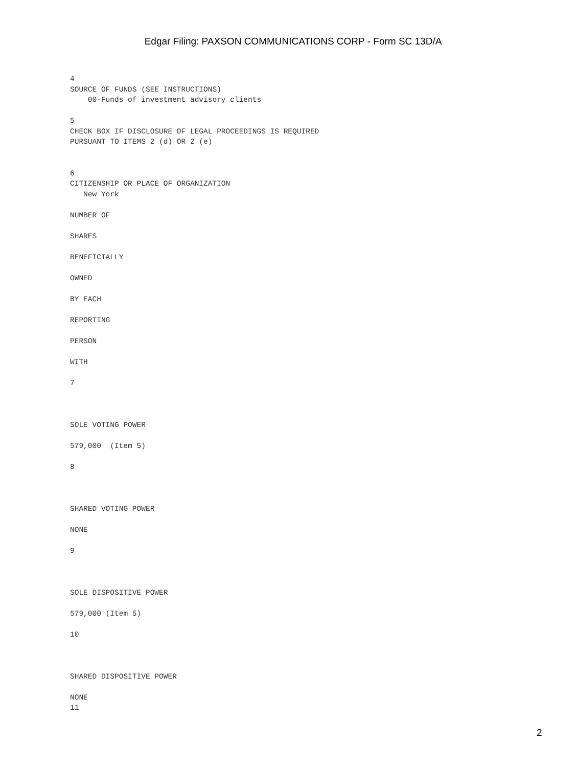Edgar Filing: PAXSON COMMUNICATIONS CORP - Form SC 13D/A
4 SOURCE OF FUNDS (SEE INSTRUCTIONS) 00-Funds of investment advisory clients 5 CHECK BOX IF DISCLOSURE OF LEGAL PROCEEDINGS IS REQUIRED PURSUANT TO ITEMS 2 (d) OR 2 (e) 6 CITIZENSHIP OR PLACE OF ORGANIZATION New York NUMBER OF SHARES BENEFICIALLY OWNED BY EACH REPORTING PERSON WITH 7 SOLE VOTING POWER 579,000 (Item 5) 8 SHARED VOTING POWER NONE 9 SOLE DISPOSITIVE POWER 579,000 (Item 5) 10 SHARED DISPOSITIVE POWER NONE 11
2